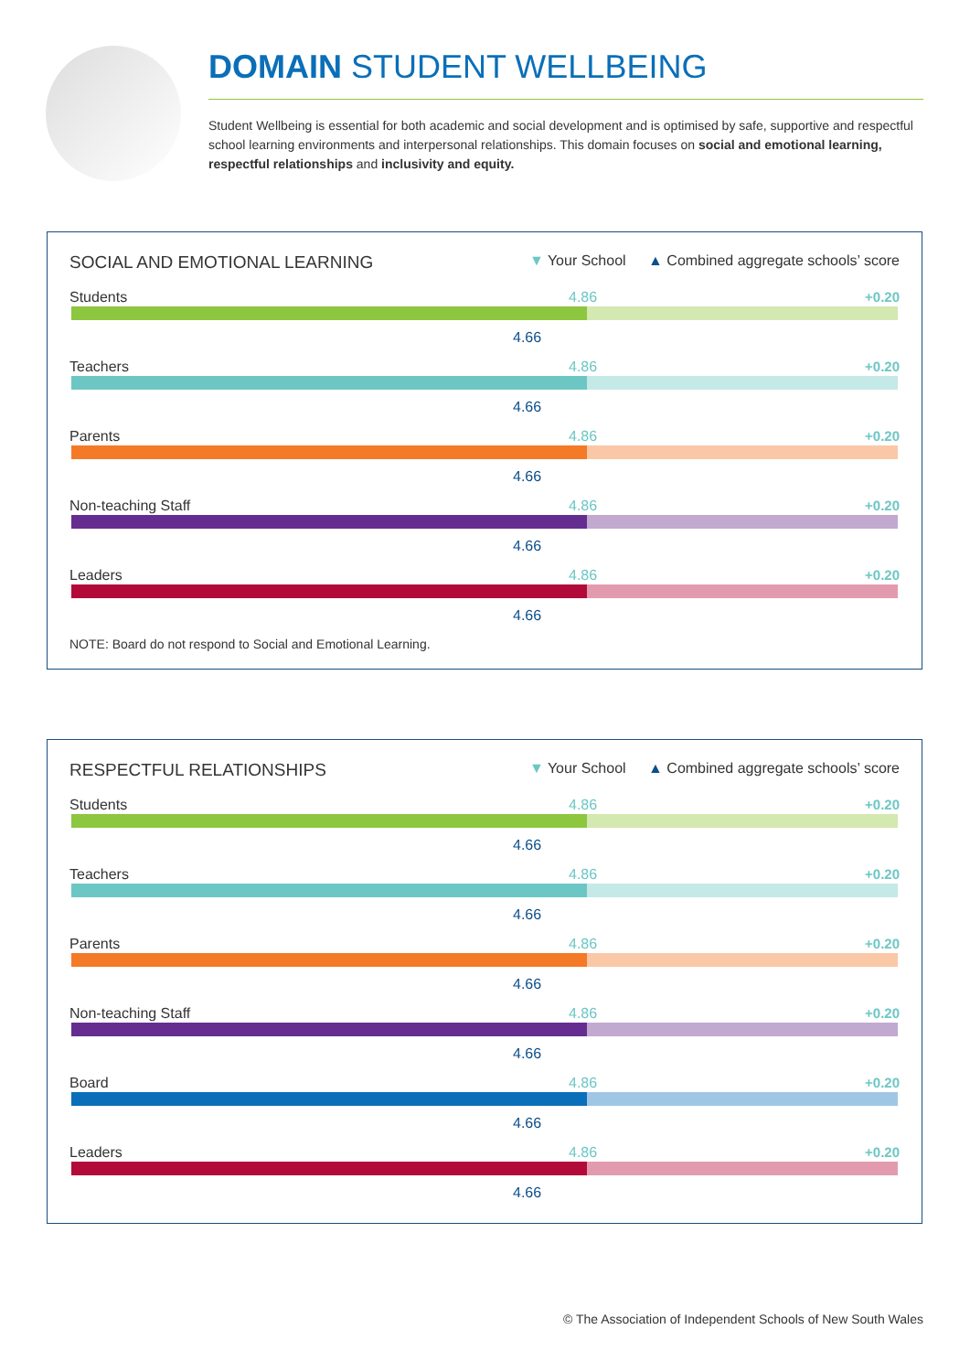DOMAIN STUDENT WELLBEING
Student Wellbeing is essential for both academic and social development and is optimised by safe, supportive and respectful school learning environments and interpersonal relationships. This domain focuses on social and emotional learning, respectful relationships and inclusivity and equity.
SOCIAL AND EMOTIONAL LEARNING
▼ Your School ▲ Combined aggregate schools’ score
Students 4.86 +0.20
4.66
Teachers 4.86 +0.20
4.66
Parents 4.86 +0.20
4.66
Non-teaching Staff 4.86 +0.20
4.66
Leaders 4.86 +0.20
4.66
NOTE: Board do not respond to Social and Emotional Learning.
RESPECTFUL RELATIONSHIPS
▼ Your School ▲ Combined aggregate schools’ score
Students 4.86 +0.20
4.66
Teachers 4.86 +0.20
4.66
Parents 4.86 +0.20
4.66
Non-teaching Staff 4.86 +0.20
4.66
Board 4.86 +0.20
4.66
Leaders 4.86 +0.20
4.66
© The Association of Independent Schools of New South Wales